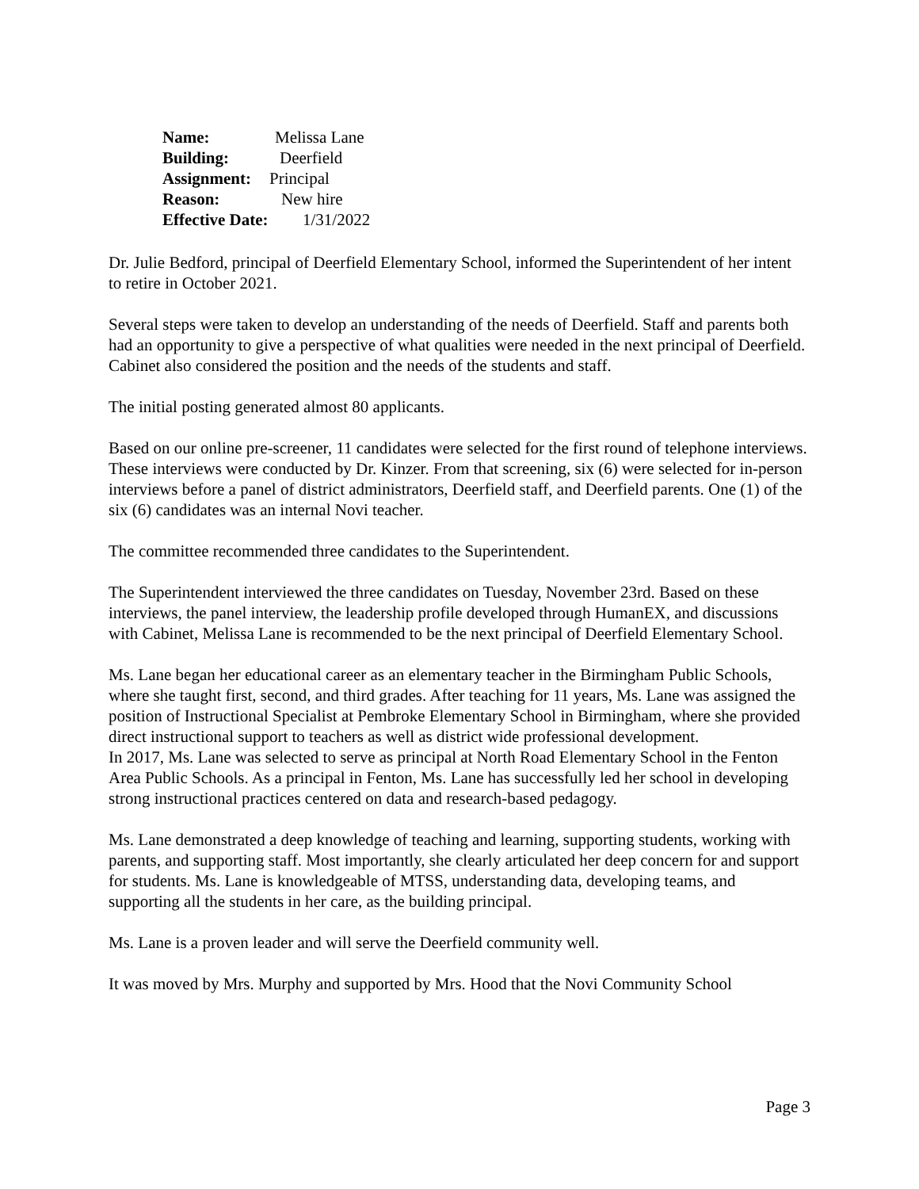Name: Melissa Lane
Building: Deerfield
Assignment: Principal
Reason: New hire
Effective Date: 1/31/2022
Dr. Julie Bedford, principal of Deerfield Elementary School, informed the Superintendent of her intent to retire in October 2021.
Several steps were taken to develop an understanding of the needs of Deerfield. Staff and parents both had an opportunity to give a perspective of what qualities were needed in the next principal of Deerfield. Cabinet also considered the position and the needs of the students and staff.
The initial posting generated almost 80 applicants.
Based on our online pre-screener, 11 candidates were selected for the first round of telephone interviews. These interviews were conducted by Dr. Kinzer. From that screening, six (6) were selected for in-person interviews before a panel of district administrators, Deerfield staff, and Deerfield parents. One (1) of the six (6) candidates was an internal Novi teacher.
The committee recommended three candidates to the Superintendent.
The Superintendent interviewed the three candidates on Tuesday, November 23rd. Based on these interviews, the panel interview, the leadership profile developed through HumanEX, and discussions with Cabinet, Melissa Lane is recommended to be the next principal of Deerfield Elementary School.
Ms. Lane began her educational career as an elementary teacher in the Birmingham Public Schools, where she taught first, second, and third grades. After teaching for 11 years, Ms. Lane was assigned the position of Instructional Specialist at Pembroke Elementary School in Birmingham, where she provided direct instructional support to teachers as well as district wide professional development.
In 2017, Ms. Lane was selected to serve as principal at North Road Elementary School in the Fenton Area Public Schools. As a principal in Fenton, Ms. Lane has successfully led her school in developing strong instructional practices centered on data and research-based pedagogy.
Ms. Lane demonstrated a deep knowledge of teaching and learning, supporting students, working with parents, and supporting staff. Most importantly, she clearly articulated her deep concern for and support for students. Ms. Lane is knowledgeable of MTSS, understanding data, developing teams, and supporting all the students in her care, as the building principal.
Ms. Lane is a proven leader and will serve the Deerfield community well.
It was moved by Mrs. Murphy and supported by Mrs. Hood that the Novi Community School
Page 3